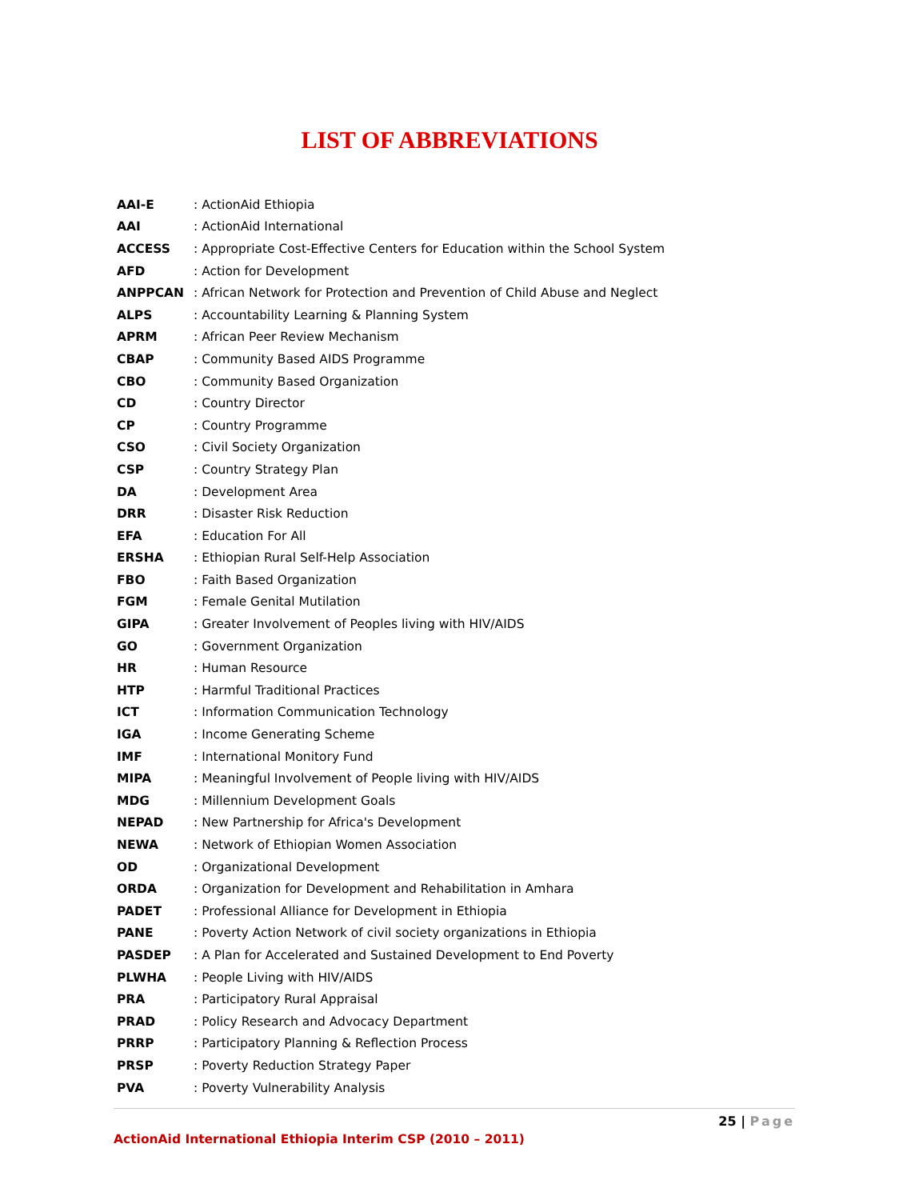LIST OF ABBREVIATIONS
| AAI-E | : ActionAid Ethiopia |
| AAI | : ActionAid International |
| ACCESS | : Appropriate Cost-Effective Centers for Education within the School System |
| AFD | : Action for Development |
| ANPPCAN | : African Network for Protection and Prevention of Child Abuse and Neglect |
| ALPS | : Accountability Learning & Planning System |
| APRM | : African Peer Review Mechanism |
| CBAP | : Community Based AIDS Programme |
| CBO | : Community Based Organization |
| CD | : Country Director |
| CP | : Country Programme |
| CSO | : Civil Society Organization |
| CSP | : Country Strategy Plan |
| DA | : Development Area |
| DRR | : Disaster Risk Reduction |
| EFA | : Education For All |
| ERSHA | : Ethiopian Rural Self-Help Association |
| FBO | : Faith Based Organization |
| FGM | : Female Genital Mutilation |
| GIPA | : Greater Involvement of Peoples living with HIV/AIDS |
| GO | : Government Organization |
| HR | : Human Resource |
| HTP | : Harmful Traditional Practices |
| ICT | : Information Communication Technology |
| IGA | : Income Generating Scheme |
| IMF | : International Monitory Fund |
| MIPA | : Meaningful Involvement of People living with HIV/AIDS |
| MDG | : Millennium Development Goals |
| NEPAD | : New Partnership for Africa's Development |
| NEWA | : Network of Ethiopian Women Association |
| OD | : Organizational Development |
| ORDA | : Organization for Development and Rehabilitation in Amhara |
| PADET | : Professional Alliance for Development in Ethiopia |
| PANE | : Poverty Action Network of civil society organizations in Ethiopia |
| PASDEP | : A Plan for Accelerated and Sustained Development to End Poverty |
| PLWHA | : People Living with HIV/AIDS |
| PRA | : Participatory Rural Appraisal |
| PRAD | : Policy Research and Advocacy Department |
| PRRP | : Participatory Planning & Reflection Process |
| PRSP | : Poverty Reduction Strategy Paper |
| PVA | : Poverty Vulnerability Analysis |
25 | Page
ActionAid International Ethiopia Interim CSP (2010 – 2011)